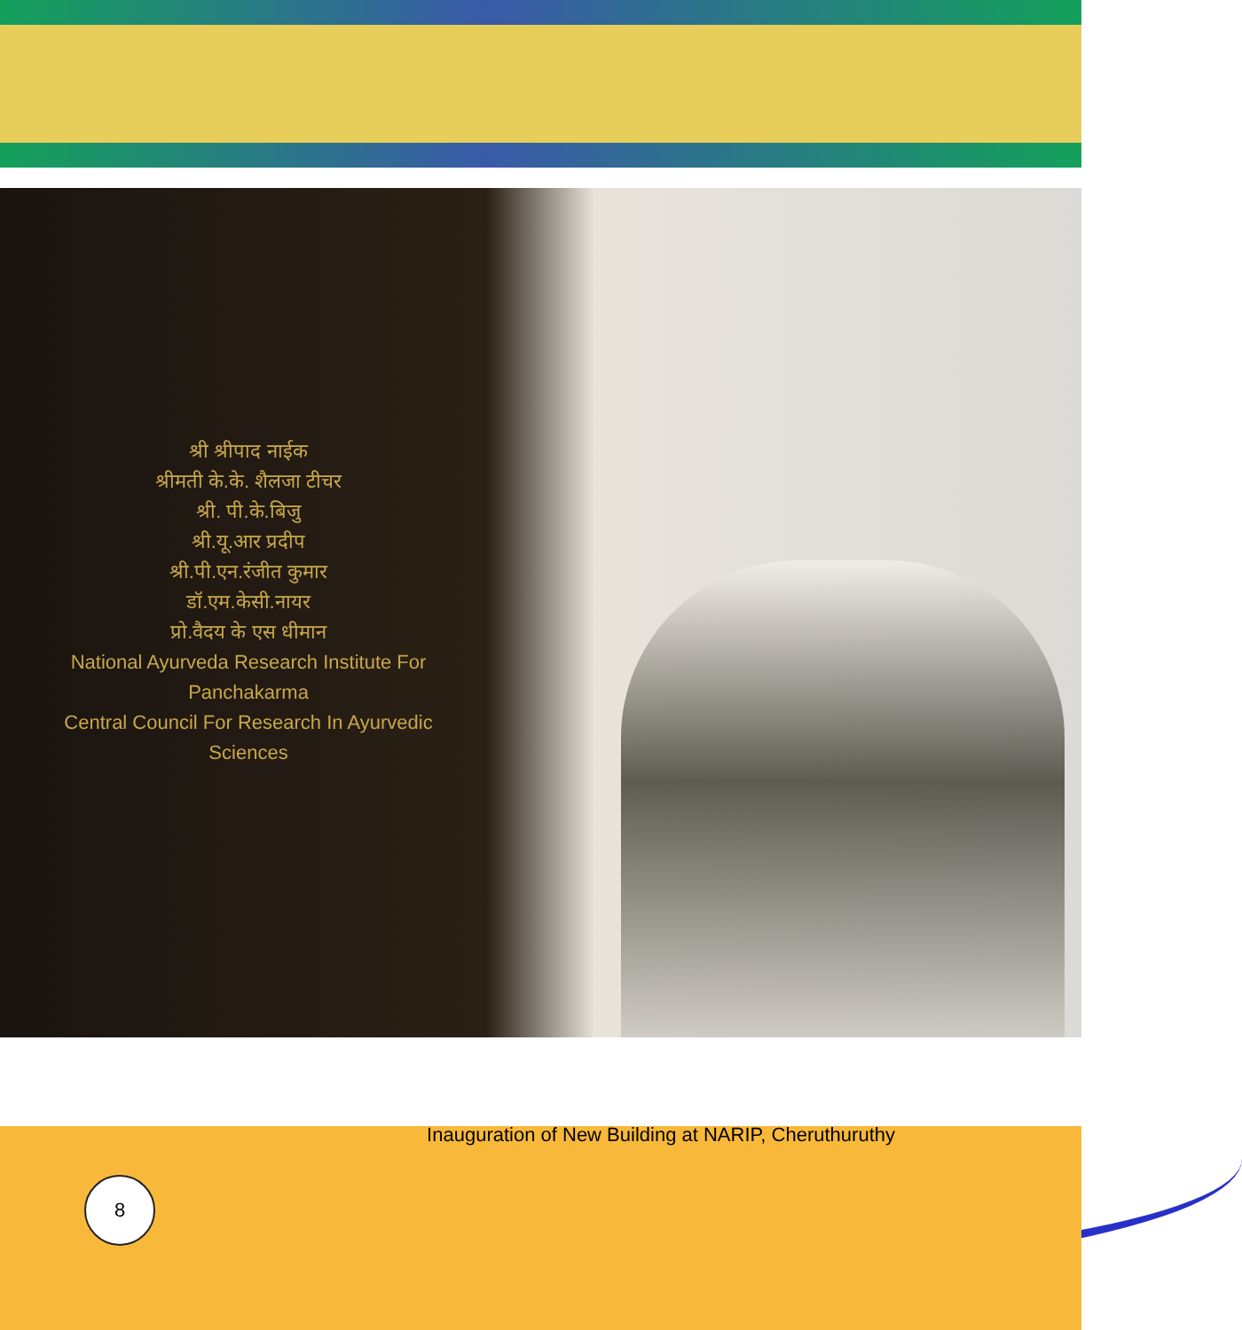श्री श्रीपाद नाईक
श्रीमती के.के. शैलजा टीचर
श्री. पी.के.बिजु
श्री.यू.आर प्रदीप
श्री.पी.एन.रंजीत कुमार
डॉ.एम.केसी.नायर
प्रो.वैदय के एस धीमान
National Ayurveda Research Institute For Panchakarma
Central Council For Research In Ayurvedic Sciences
Inauguration of New Building at NARIP, Cheruthuruthy
8